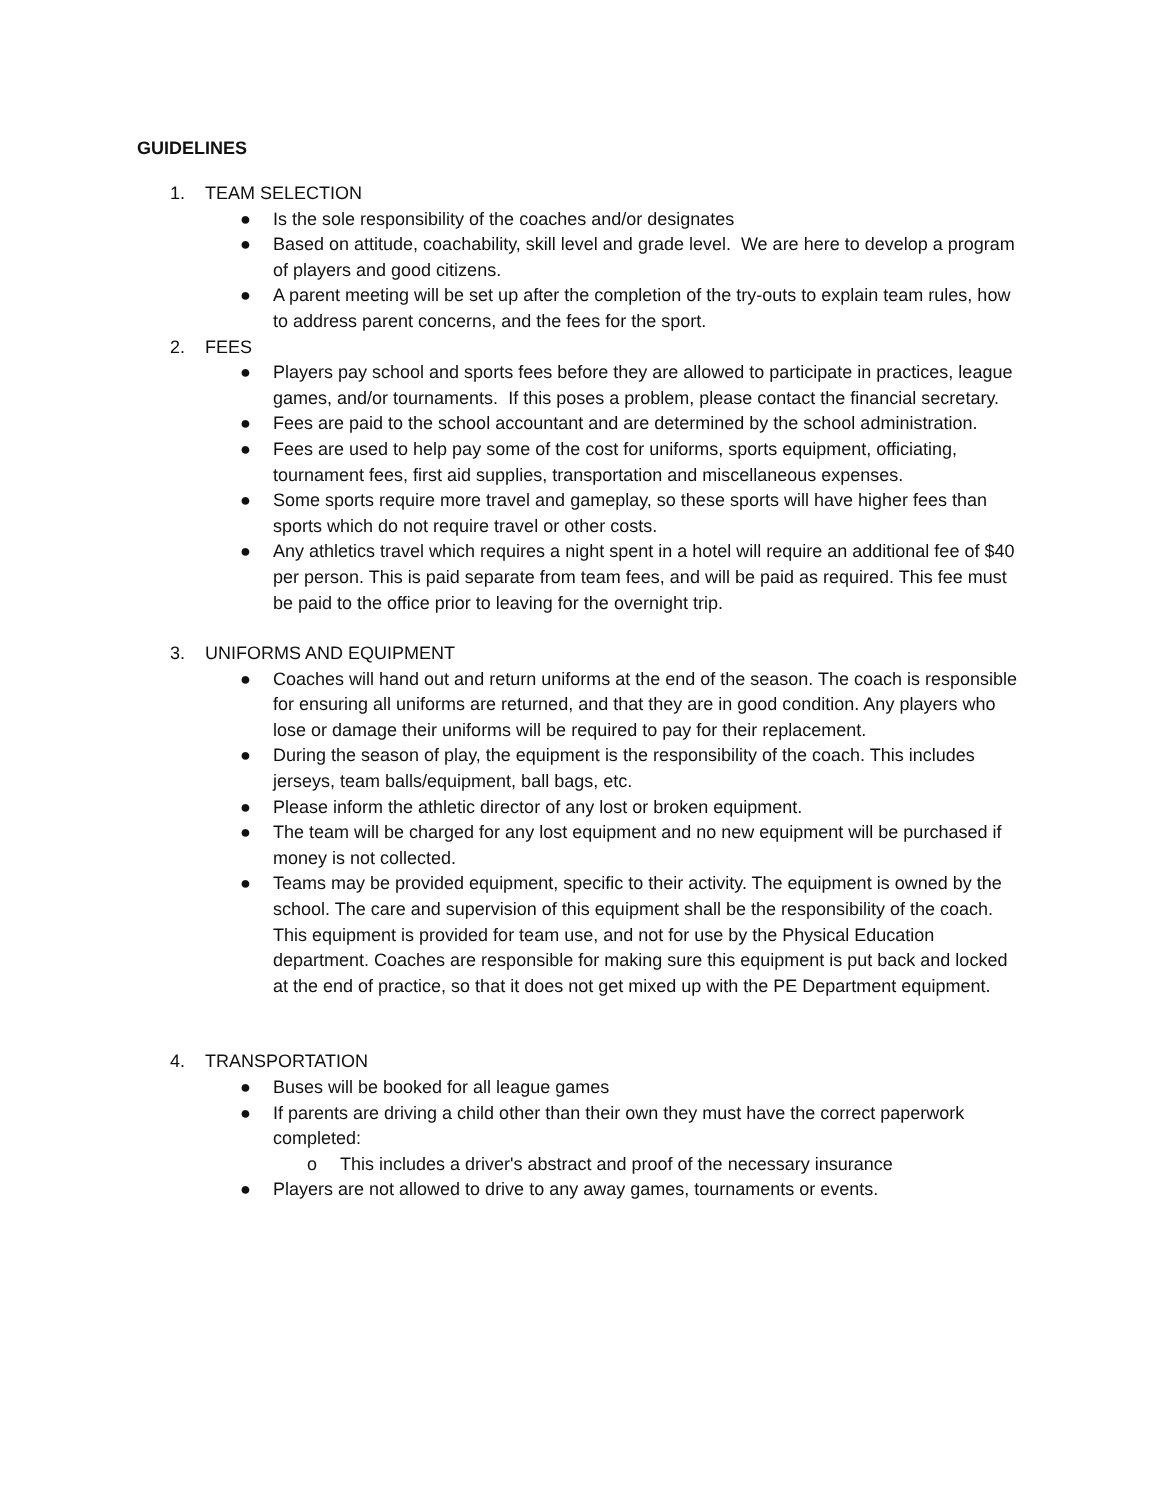GUIDELINES
1. TEAM SELECTION
● Is the sole responsibility of the coaches and/or designates
● Based on attitude, coachability, skill level and grade level. We are here to develop a program of players and good citizens.
● A parent meeting will be set up after the completion of the try-outs to explain team rules, how to address parent concerns, and the fees for the sport.
2. FEES
● Players pay school and sports fees before they are allowed to participate in practices, league games, and/or tournaments. If this poses a problem, please contact the financial secretary.
● Fees are paid to the school accountant and are determined by the school administration.
● Fees are used to help pay some of the cost for uniforms, sports equipment, officiating, tournament fees, first aid supplies, transportation and miscellaneous expenses.
● Some sports require more travel and gameplay, so these sports will have higher fees than sports which do not require travel or other costs.
● Any athletics travel which requires a night spent in a hotel will require an additional fee of $40 per person. This is paid separate from team fees, and will be paid as required. This fee must be paid to the office prior to leaving for the overnight trip.
3. UNIFORMS AND EQUIPMENT
● Coaches will hand out and return uniforms at the end of the season. The coach is responsible for ensuring all uniforms are returned, and that they are in good condition. Any players who lose or damage their uniforms will be required to pay for their replacement.
● During the season of play, the equipment is the responsibility of the coach. This includes jerseys, team balls/equipment, ball bags, etc.
● Please inform the athletic director of any lost or broken equipment.
● The team will be charged for any lost equipment and no new equipment will be purchased if money is not collected.
● Teams may be provided equipment, specific to their activity. The equipment is owned by the school. The care and supervision of this equipment shall be the responsibility of the coach. This equipment is provided for team use, and not for use by the Physical Education department. Coaches are responsible for making sure this equipment is put back and locked at the end of practice, so that it does not get mixed up with the PE Department equipment.
4. TRANSPORTATION
● Buses will be booked for all league games
● If parents are driving a child other than their own they must have the correct paperwork completed:
o This includes a driver's abstract and proof of the necessary insurance
● Players are not allowed to drive to any away games, tournaments or events.